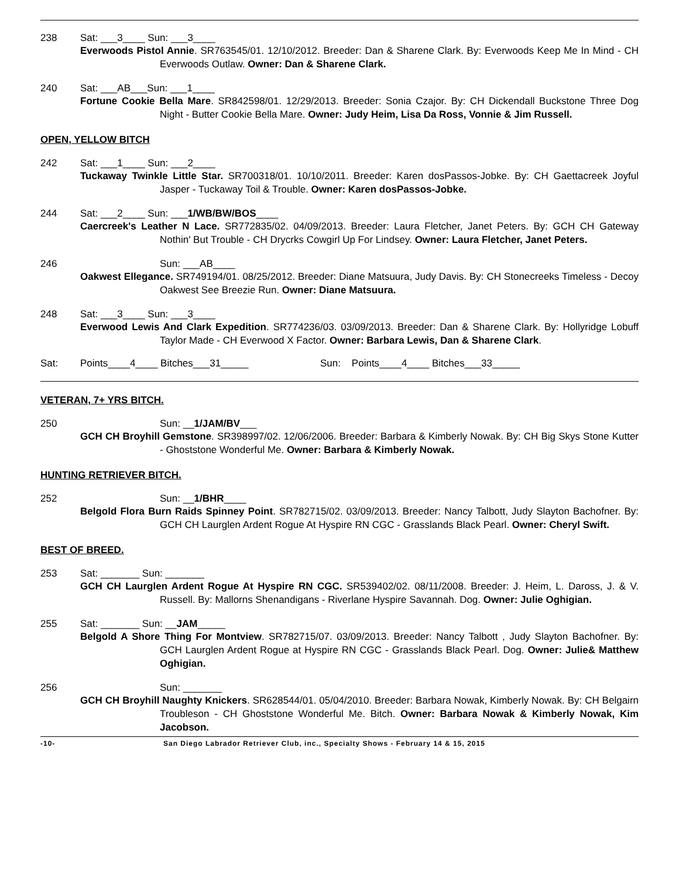238 Sat: ___3____ Sun: ___3____
Everwoods Pistol Annie. SR763545/01. 12/10/2012. Breeder: Dan & Sharene Clark. By: Everwoods Keep Me In Mind - CH Everwoods Outlaw. Owner: Dan & Sharene Clark.
240 Sat: ___AB___Sun: ___1____
Fortune Cookie Bella Mare. SR842598/01. 12/29/2013. Breeder: Sonia Czajor. By: CH Dickendall Buckstone Three Dog Night - Butter Cookie Bella Mare. Owner: Judy Heim, Lisa Da Ross, Vonnie & Jim Russell.
OPEN, YELLOW BITCH
242 Sat: ___1____ Sun: ___2____
Tuckaway Twinkle Little Star. SR700318/01. 10/10/2011. Breeder: Karen dosPassos-Jobke. By: CH Gaettacreek Joyful Jasper - Tuckaway Toil & Trouble. Owner: Karen dosPassos-Jobke.
244 Sat: ___2____ Sun: ___1/WB/BW/BOS____
Caercreek's Leather N Lace. SR772835/02. 04/09/2013. Breeder: Laura Fletcher, Janet Peters. By: GCH CH Gateway Nothin' But Trouble - CH Drycrks Cowgirl Up For Lindsey. Owner: Laura Fletcher, Janet Peters.
246 Sun: ___AB____
Oakwest Ellegance. SR749194/01. 08/25/2012. Breeder: Diane Matsuura, Judy Davis. By: CH Stonecreeks Timeless - Decoy Oakwest See Breezie Run. Owner: Diane Matsuura.
248 Sat: ___3____ Sun: ___3____
Everwood Lewis And Clark Expedition. SR774236/03. 03/09/2013. Breeder: Dan & Sharene Clark. By: Hollyridge Lobuff Taylor Made - CH Everwood X Factor. Owner: Barbara Lewis, Dan & Sharene Clark.
Sat: Points____4____ Bitches___31_____ Sun: Points____4____ Bitches___33_____
VETERAN, 7+ YRS BITCH.
250 Sun: __1/JAM/BV___
GCH CH Broyhill Gemstone. SR398997/02. 12/06/2006. Breeder: Barbara & Kimberly Nowak. By: CH Big Skys Stone Kutter - Ghoststone Wonderful Me. Owner: Barbara & Kimberly Nowak.
HUNTING RETRIEVER BITCH.
252 Sun: __1/BHR____
Belgold Flora Burn Raids Spinney Point. SR782715/02. 03/09/2013. Breeder: Nancy Talbott, Judy Slayton Bachofner. By: GCH CH Laurglen Ardent Rogue At Hyspire RN CGC - Grasslands Black Pearl. Owner: Cheryl Swift.
BEST OF BREED.
253 Sat: _______ Sun: _______
GCH CH Laurglen Ardent Rogue At Hyspire RN CGC. SR539402/02. 08/11/2008. Breeder: J. Heim, L. Daross, J. & V. Russell. By: Mallorns Shenandigans - Riverlane Hyspire Savannah. Dog. Owner: Julie Oghigian.
255 Sat: _______ Sun: __JAM_____
Belgold A Shore Thing For Montview. SR782715/07. 03/09/2013. Breeder: Nancy Talbott , Judy Slayton Bachofner. By: GCH Laurglen Ardent Rogue at Hyspire RN CGC - Grasslands Black Pearl. Dog. Owner: Julie& Matthew Oghigian.
256 Sun: _______
GCH CH Broyhill Naughty Knickers. SR628544/01. 05/04/2010. Breeder: Barbara Nowak, Kimberly Nowak. By: CH Belgairn Troubleson - CH Ghoststone Wonderful Me. Bitch. Owner: Barbara Nowak & Kimberly Nowak, Kim Jacobson.
-10- San Diego Labrador Retriever Club, inc., Specialty Shows - February 14 & 15, 2015